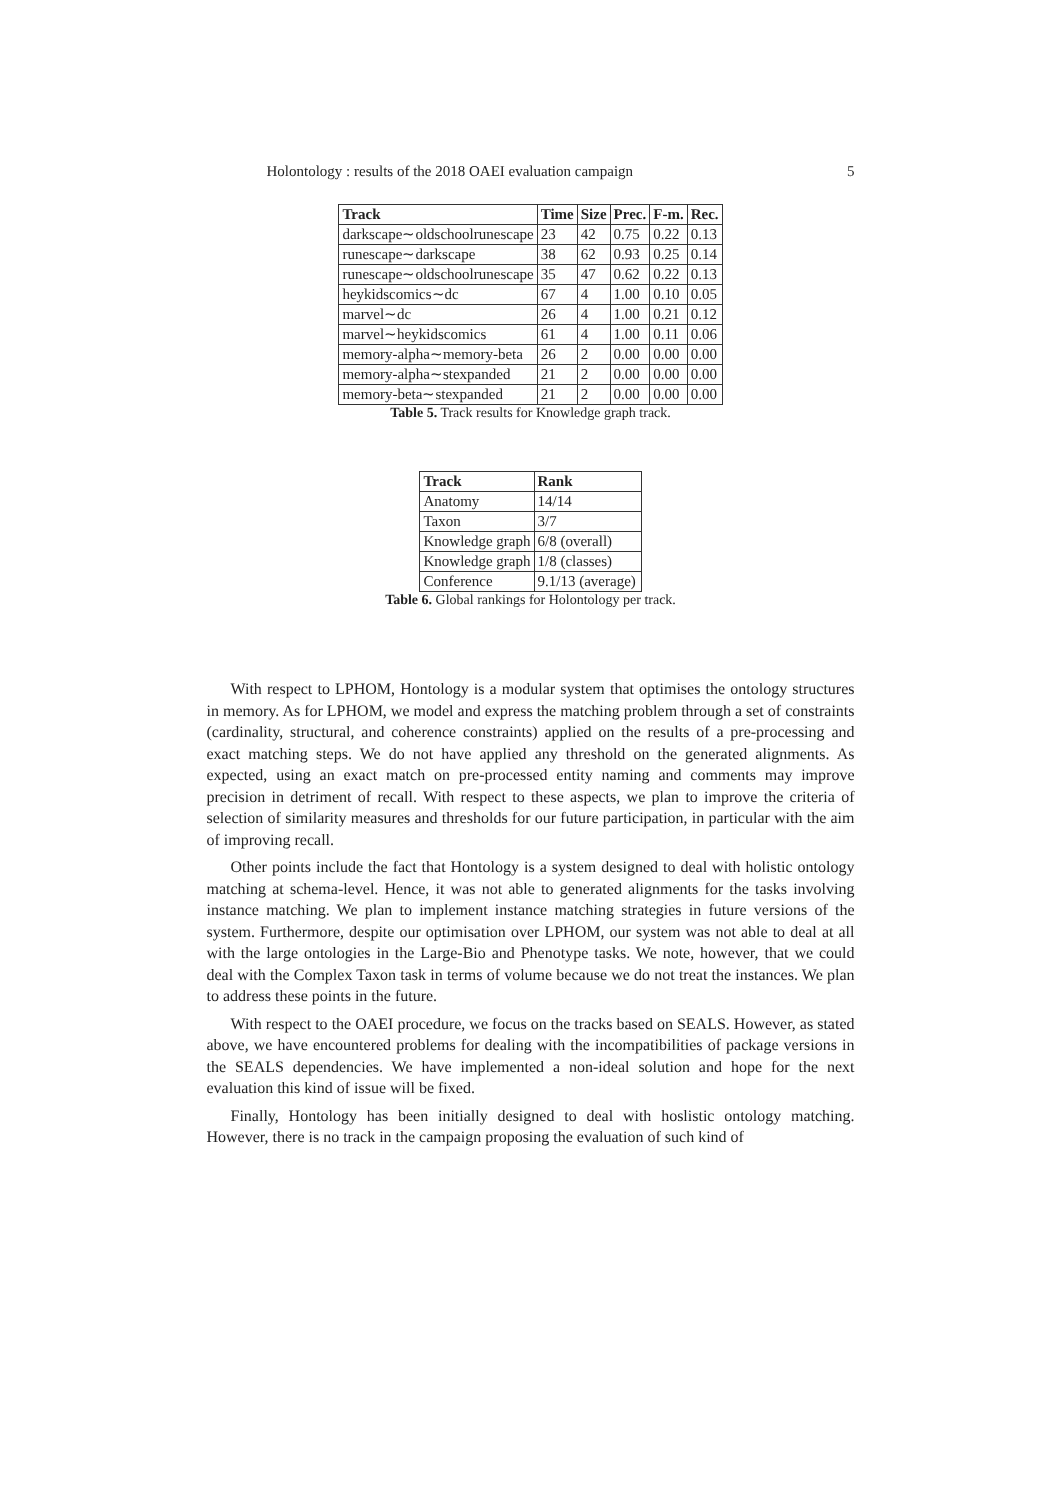Holontology : results of the 2018 OAEI evaluation campaign 5
| Track | Time | Size | Prec. | F-m. | Rec. |
| --- | --- | --- | --- | --- | --- |
| darkscape∼oldschoolrunescape | 23 | 42 | 0.75 | 0.22 | 0.13 |
| runescape∼darkscape | 38 | 62 | 0.93 | 0.25 | 0.14 |
| runescape∼oldschoolrunescape | 35 | 47 | 0.62 | 0.22 | 0.13 |
| heykidscomics∼dc | 67 | 4 | 1.00 | 0.10 | 0.05 |
| marvel∼dc | 26 | 4 | 1.00 | 0.21 | 0.12 |
| marvel∼heykidscomics | 61 | 4 | 1.00 | 0.11 | 0.06 |
| memory-alpha∼memory-beta | 26 | 2 | 0.00 | 0.00 | 0.00 |
| memory-alpha∼stexpanded | 21 | 2 | 0.00 | 0.00 | 0.00 |
| memory-beta∼stexpanded | 21 | 2 | 0.00 | 0.00 | 0.00 |
Table 5. Track results for Knowledge graph track.
| Track | Rank |
| --- | --- |
| Anatomy | 14/14 |
| Taxon | 3/7 |
| Knowledge graph | 6/8 (overall) |
| Knowledge graph | 1/8 (classes) |
| Conference | 9.1/13 (average) |
Table 6. Global rankings for Holontology per track.
With respect to LPHOM, Hontology is a modular system that optimises the ontology structures in memory. As for LPHOM, we model and express the matching problem through a set of constraints (cardinality, structural, and coherence constraints) applied on the results of a pre-processing and exact matching steps. We do not have applied any threshold on the generated alignments. As expected, using an exact match on pre-processed entity naming and comments may improve precision in detriment of recall. With respect to these aspects, we plan to improve the criteria of selection of similarity measures and thresholds for our future participation, in particular with the aim of improving recall.
Other points include the fact that Hontology is a system designed to deal with holistic ontology matching at schema-level. Hence, it was not able to generated alignments for the tasks involving instance matching. We plan to implement instance matching strategies in future versions of the system. Furthermore, despite our optimisation over LPHOM, our system was not able to deal at all with the large ontologies in the Large-Bio and Phenotype tasks. We note, however, that we could deal with the Complex Taxon task in terms of volume because we do not treat the instances. We plan to address these points in the future.
With respect to the OAEI procedure, we focus on the tracks based on SEALS. However, as stated above, we have encountered problems for dealing with the incompatibilities of package versions in the SEALS dependencies. We have implemented a non-ideal solution and hope for the next evaluation this kind of issue will be fixed.
Finally, Hontology has been initially designed to deal with hoslistic ontology matching. However, there is no track in the campaign proposing the evaluation of such kind of